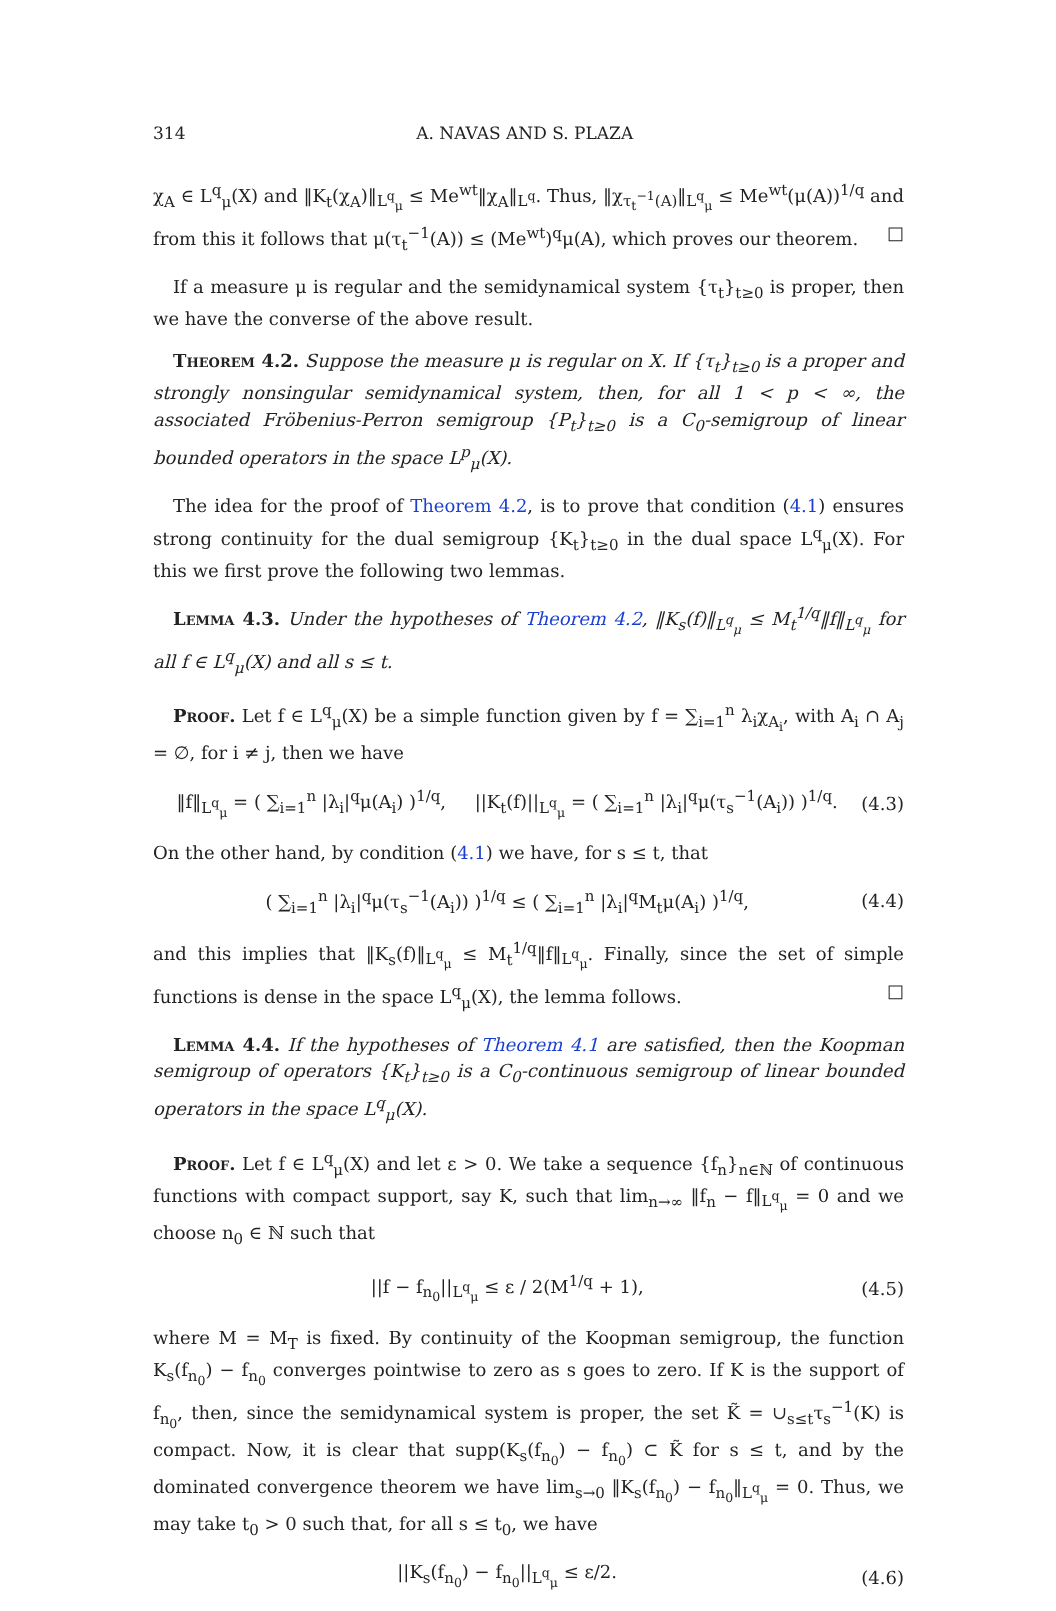314 A. NAVAS AND S. PLAZA
χ<sub>A</sub> ∈ L<sup>q</sup><sub>μ</sub>(X) and ‖K<sub>t</sub>(χ<sub>A</sub>)‖<sub>L<sup>q</sup><sub>μ</sub></sub> ≤ Me<sup>wt</sup>‖χ<sub>A</sub>‖<sub>L<sup>q</sup></sub>. Thus, ‖χ<sub>τ<sub>t</sub><sup>−1</sup>(A)</sub>‖<sub>L<sup>q</sup><sub>μ</sub></sub> ≤ Me<sup>wt</sup>(μ(A))<sup>1/q</sup> and from this it follows that μ(τ<sub>t</sub><sup>−1</sup>(A)) ≤ (Me<sup>wt</sup>)<sup>q</sup>μ(A), which proves our theorem. □
If a measure μ is regular and the semidynamical system {τ<sub>t</sub>}<sub>t≥0</sub> is proper, then we have the converse of the above result.
Theorem 4.2. Suppose the measure μ is regular on X. If {τ<sub>t</sub>}<sub>t≥0</sub> is a proper and strongly nonsingular semidynamical system, then, for all 1 < p < ∞, the associated Fröbenius-Perron semigroup {P<sub>t</sub>}<sub>t≥0</sub> is a C<sub>0</sub>-semigroup of linear bounded operators in the space L<sup>p</sup><sub>μ</sub>(X).
The idea for the proof of Theorem 4.2, is to prove that condition (4.1) ensures strong continuity for the dual semigroup {K<sub>t</sub>}<sub>t≥0</sub> in the dual space L<sup>q</sup><sub>μ</sub>(X). For this we first prove the following two lemmas.
Lemma 4.3. Under the hypotheses of Theorem 4.2, ‖K<sub>s</sub>(f)‖<sub>L<sup>q</sup><sub>μ</sub></sub> ≤ M<sub>t</sub><sup>1/q</sup>‖f‖<sub>L<sup>q</sup><sub>μ</sub></sub> for all f ∈ L<sup>q</sup><sub>μ</sub>(X) and all s ≤ t.
Proof. Let f ∈ L<sup>q</sup><sub>μ</sub>(X) be a simple function given by f = ∑<sub>i=1</sub><sup>n</sup> λ<sub>i</sub>χ<sub>A<sub>i</sub></sub>, with A<sub>i</sub> ∩ A<sub>j</sub> = ∅, for i ≠ j, then we have
‖f‖<sub>L<sup>q</sup><sub>μ</sub></sub> = ( ∑<sub>i=1</sub><sup>n</sup> |λ<sub>i</sub>|<sup>q</sup>μ(A<sub>i</sub>) )<sup>1/q</sup>, ||K<sub>t</sub>(f)||<sub>L<sup>q</sup><sub>μ</sub></sub> = ( ∑<sub>i=1</sub><sup>n</sup> |λ<sub>i</sub>|<sup>q</sup>μ(τ<sub>s</sub><sup>−1</sup>(A<sub>i</sub>)) )<sup>1/q</sup>. (4.3)
On the other hand, by condition (4.1) we have, for s ≤ t, that
( ∑<sub>i=1</sub><sup>n</sup> |λ<sub>i</sub>|<sup>q</sup>μ(τ<sub>s</sub><sup>−1</sup>(A<sub>i</sub>)) )<sup>1/q</sup> ≤ ( ∑<sub>i=1</sub><sup>n</sup> |λ<sub>i</sub>|<sup>q</sup>M<sub>t</sub>μ(A<sub>i</sub>) )<sup>1/q</sup>, (4.4)
and this implies that ‖K<sub>s</sub>(f)‖<sub>L<sup>q</sup><sub>μ</sub></sub> ≤ M<sub>t</sub><sup>1/q</sup>‖f‖<sub>L<sup>q</sup><sub>μ</sub></sub>. Finally, since the set of simple functions is dense in the space L<sup>q</sup><sub>μ</sub>(X), the lemma follows. □
Lemma 4.4. If the hypotheses of Theorem 4.1 are satisfied, then the Koopman semigroup of operators {K<sub>t</sub>}<sub>t≥0</sub> is a C<sub>0</sub>-continuous semigroup of linear bounded operators in the space L<sup>q</sup><sub>μ</sub>(X).
Proof. Let f ∈ L<sup>q</sup><sub>μ</sub>(X) and let ε > 0. We take a sequence {f<sub>n</sub>}<sub>n∈ℕ</sub> of continuous functions with compact support, say K, such that lim<sub>n→∞</sub> ‖f<sub>n</sub> − f‖<sub>L<sup>q</sup><sub>μ</sub></sub> = 0 and we choose n<sub>0</sub> ∈ ℕ such that
||f − f<sub>n<sub>0</sub></sub>||<sub>L<sup>q</sup><sub>μ</sub></sub> ≤ ε / 2(M<sup>1/q</sup> + 1), (4.5)
where M = M<sub>T</sub> is fixed. By continuity of the Koopman semigroup, the function K<sub>s</sub>(f<sub>n<sub>0</sub></sub>) − f<sub>n<sub>0</sub></sub> converges pointwise to zero as s goes to zero. If K is the support of f<sub>n<sub>0</sub></sub>, then, since the semidynamical system is proper, the set K̃ = ∪<sub>s≤t</sub>τ<sub>s</sub><sup>−1</sup>(K) is compact. Now, it is clear that supp(K<sub>s</sub>(f<sub>n<sub>0</sub></sub>) − f<sub>n<sub>0</sub></sub>) ⊂ K̃ for s ≤ t, and by the dominated convergence theorem we have lim<sub>s→0</sub> ‖K<sub>s</sub>(f<sub>n<sub>0</sub></sub>) − f<sub>n<sub>0</sub></sub>‖<sub>L<sup>q</sup><sub>μ</sub></sub> = 0. Thus, we may take t<sub>0</sub> > 0 such that, for all s ≤ t<sub>0</sub>, we have
||K<sub>s</sub>(f<sub>n<sub>0</sub></sub>) − f<sub>n<sub>0</sub></sub>||<sub>L<sup>q</sup><sub>μ</sub></sub> ≤ ε/2. (4.6)